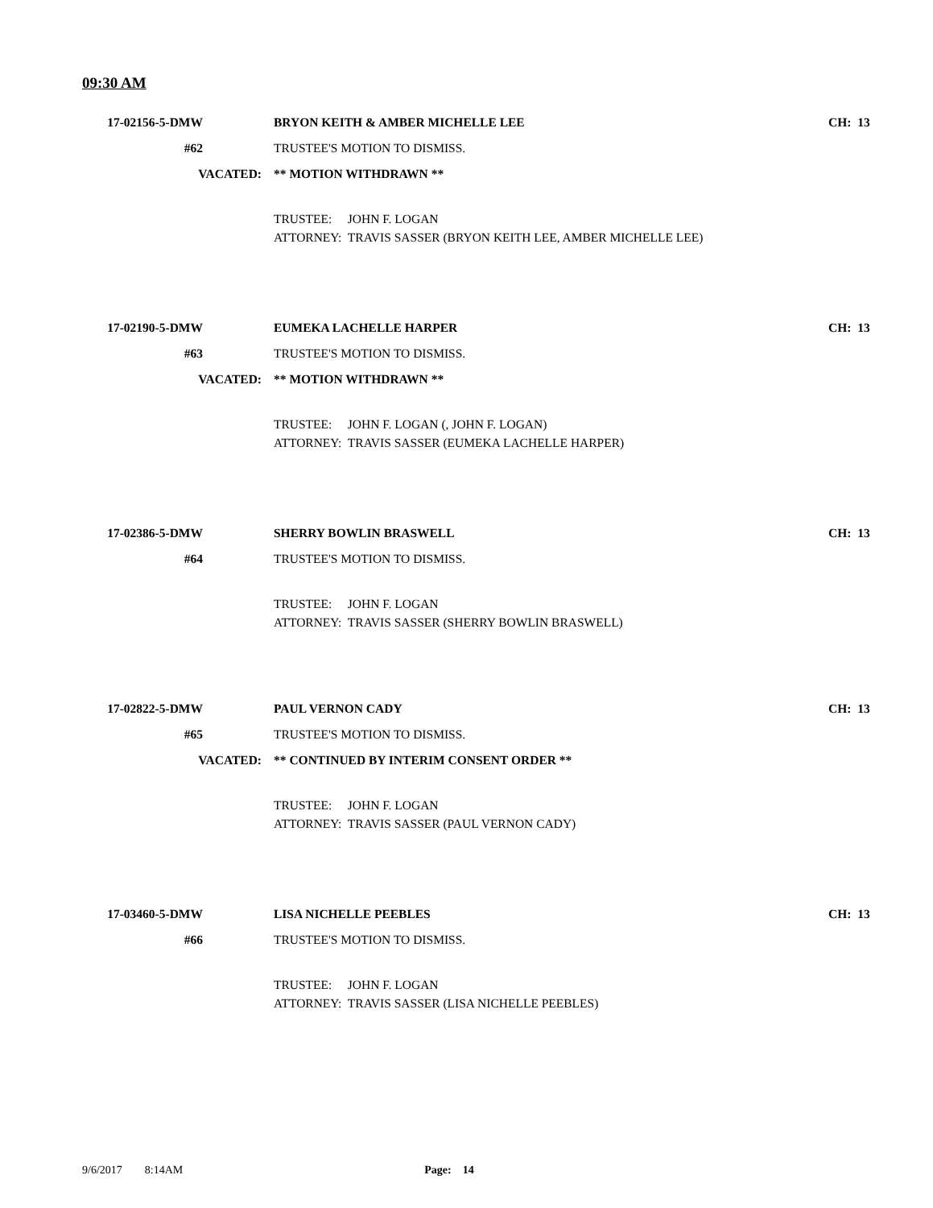09:30 AM
17-02156-5-DMW
BRYON KEITH & AMBER MICHELLE LEE
CH: 13
#62 TRUSTEE'S MOTION TO DISMISS.
VACATED: ** MOTION WITHDRAWN **
TRUSTEE: JOHN F. LOGAN
ATTORNEY: TRAVIS SASSER (BRYON KEITH LEE, AMBER MICHELLE LEE)
17-02190-5-DMW EUMEKA LACHELLE HARPER CH: 13
#63 TRUSTEE'S MOTION TO DISMISS.
VACATED: ** MOTION WITHDRAWN **
TRUSTEE: JOHN F. LOGAN (, JOHN F. LOGAN)
ATTORNEY: TRAVIS SASSER (EUMEKA LACHELLE HARPER)
17-02386-5-DMW SHERRY BOWLIN BRASWELL CH: 13
#64 TRUSTEE'S MOTION TO DISMISS.
TRUSTEE: JOHN F. LOGAN
ATTORNEY: TRAVIS SASSER (SHERRY BOWLIN BRASWELL)
17-02822-5-DMW PAUL VERNON CADY CH: 13
#65 TRUSTEE'S MOTION TO DISMISS.
VACATED:
** CONTINUED BY INTERIM CONSENT ORDER **
TRUSTEE: JOHN F. LOGAN
ATTORNEY: TRAVIS SASSER (PAUL VERNON CADY)
17-03460-5-DMW LISA NICHELLE PEEBLES CH: 13
#66 TRUSTEE'S MOTION TO DISMISS.
TRUSTEE: JOHN F. LOGAN
ATTORNEY: TRAVIS SASSER (LISA NICHELLE PEEBLES)
9/6/2017 8:14AM Page: 14